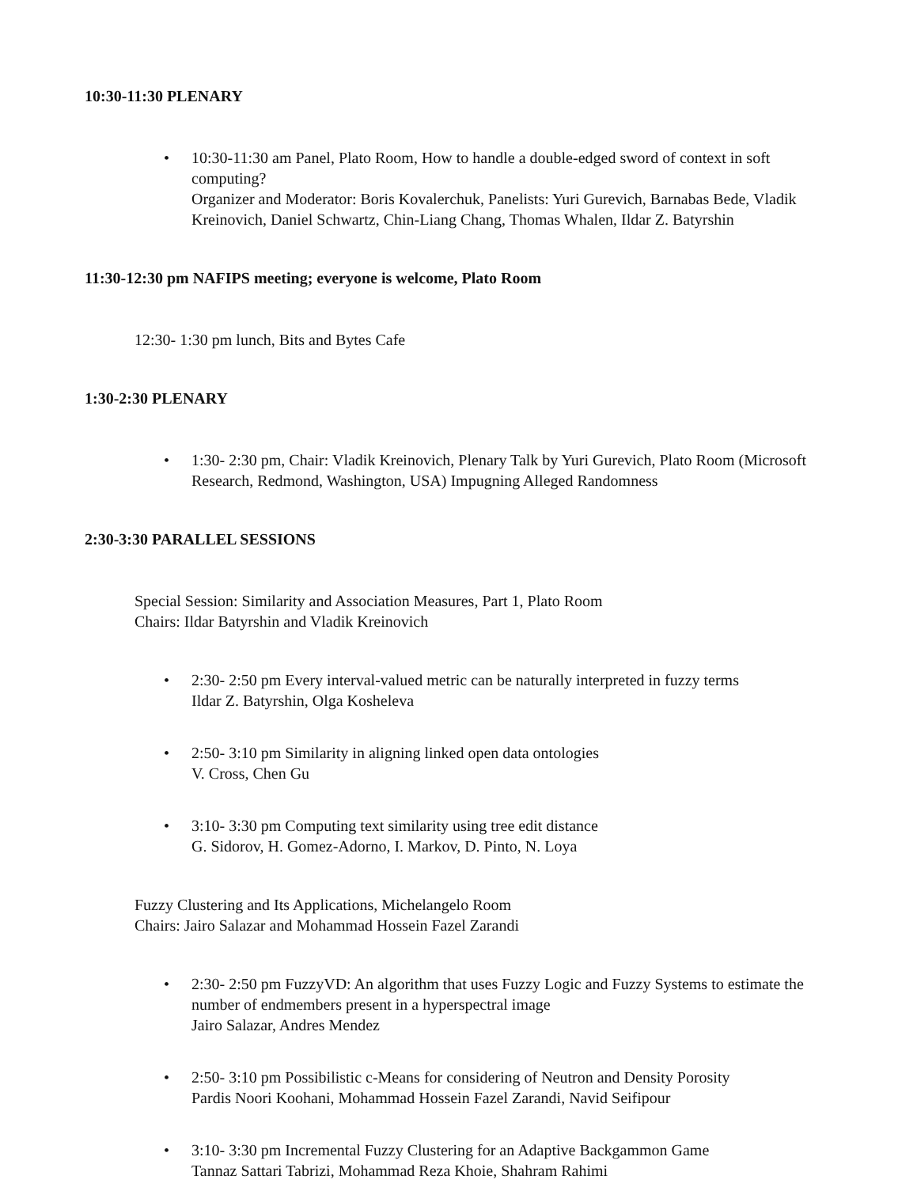10:30-11:30 PLENARY
• 10:30-11:30 am Panel, Plato Room, How to handle a double-edged sword of context in soft computing?
Organizer and Moderator: Boris Kovalerchuk, Panelists: Yuri Gurevich, Barnabas Bede, Vladik Kreinovich, Daniel Schwartz, Chin-Liang Chang, Thomas Whalen, Ildar Z. Batyrshin
11:30-12:30 pm NAFIPS meeting; everyone is welcome, Plato Room
12:30- 1:30 pm lunch, Bits and Bytes Cafe
1:30-2:30 PLENARY
• 1:30- 2:30 pm, Chair: Vladik Kreinovich, Plenary Talk by Yuri Gurevich, Plato Room (Microsoft Research, Redmond, Washington, USA) Impugning Alleged Randomness
2:30-3:30 PARALLEL SESSIONS
Special Session: Similarity and Association Measures, Part 1, Plato Room
Chairs: Ildar Batyrshin and Vladik Kreinovich
• 2:30- 2:50 pm Every interval-valued metric can be naturally interpreted in fuzzy terms
Ildar Z. Batyrshin, Olga Kosheleva
• 2:50- 3:10 pm Similarity in aligning linked open data ontologies
V. Cross, Chen Gu
• 3:10- 3:30 pm Computing text similarity using tree edit distance
G. Sidorov, H. Gomez-Adorno, I. Markov, D. Pinto, N. Loya
Fuzzy Clustering and Its Applications, Michelangelo Room
Chairs: Jairo Salazar and Mohammad Hossein Fazel Zarandi
• 2:30- 2:50 pm FuzzyVD: An algorithm that uses Fuzzy Logic and Fuzzy Systems to estimate the number of endmembers present in a hyperspectral image
Jairo Salazar, Andres Mendez
• 2:50- 3:10 pm Possibilistic c-Means for considering of Neutron and Density Porosity
Pardis Noori Koohani, Mohammad Hossein Fazel Zarandi, Navid Seifipour
• 3:10- 3:30 pm Incremental Fuzzy Clustering for an Adaptive Backgammon Game
Tannaz Sattari Tabrizi, Mohammad Reza Khoie, Shahram Rahimi